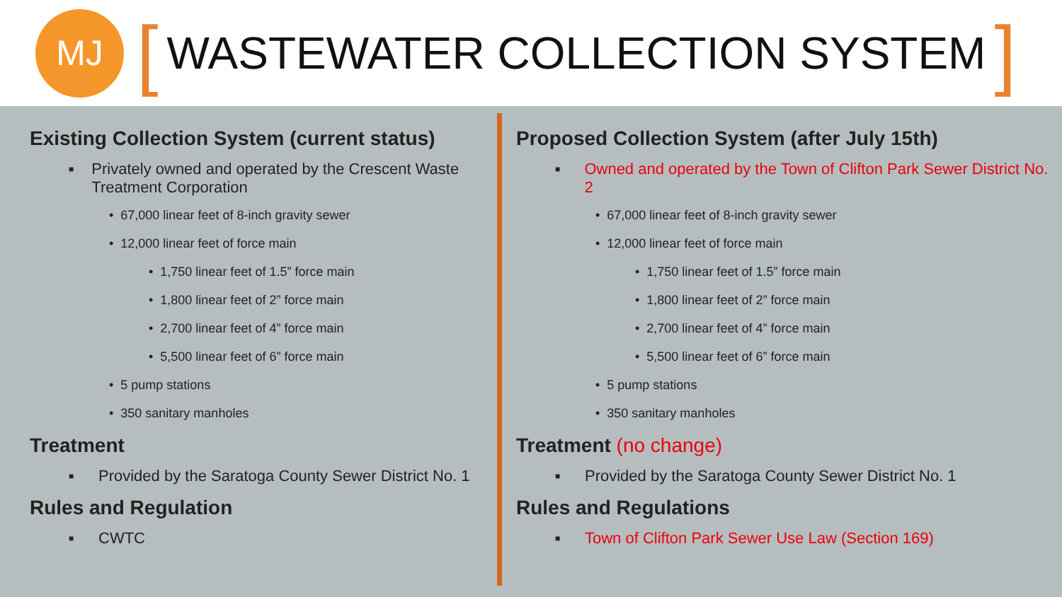MJ
[
WASTEWATER COLLECTION SYSTEM
]
Existing Collection System (current status)
■ Privately owned and operated by the Crescent Waste Treatment Corporation
• 67,000 linear feet of 8-inch gravity sewer
• 12,000 linear feet of force main
• 1,750 linear feet of 1.5” force main
• 1,800 linear feet of 2” force main
• 2,700 linear feet of 4” force main
• 5,500 linear feet of 6” force main
• 5 pump stations
• 350 sanitary manholes
Treatment
■ Provided by the Saratoga County Sewer District No. 1
Rules and Regulation
■ CWTC
Proposed Collection System (after July 15th)
■ Owned and operated by the Town of Clifton Park Sewer District No. 2
• 67,000 linear feet of 8-inch gravity sewer
• 12,000 linear feet of force main
• 1,750 linear feet of 1.5” force main
• 1,800 linear feet of 2” force main
• 2,700 linear feet of 4” force main
• 5,500 linear feet of 6” force main
• 5 pump stations
• 350 sanitary manholes
Treatment (no change)
■ Provided by the Saratoga County Sewer District No. 1
Rules and Regulations
■ Town of Clifton Park Sewer Use Law (Section 169)